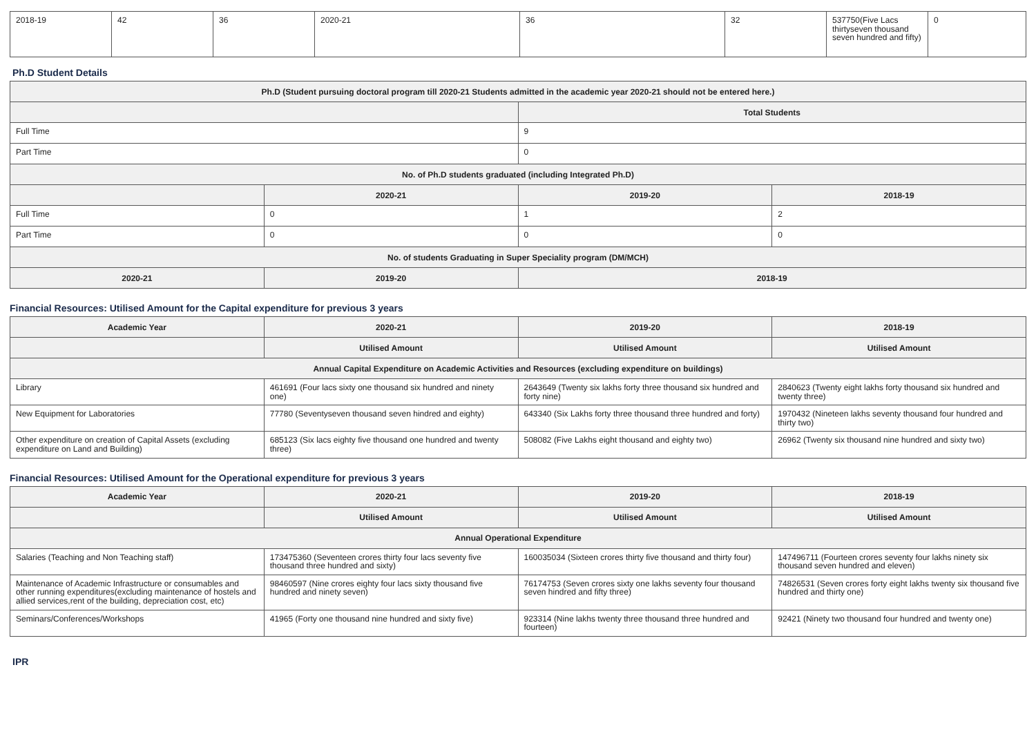| 2018-19 | 42 | 36 | 2020-21 | 36 | 32 | 537750(Five Lacs thirtyseven thousand seven hundred and fifty) | 0 |
Ph.D Student Details
| Ph.D (Student pursuing doctoral program till 2020-21 Students admitted in the academic year 2020-21 should not be entered here.) | | | |
| --- | --- | --- | --- |
| | | Total Students | |
| Full Time | | 9 | |
| Part Time | | 0 | |
| No. of Ph.D students graduated (including Integrated Ph.D) | | | |
| | 2020-21 | 2019-20 | 2018-19 |
| Full Time | 0 | 1 | 2 |
| Part Time | 0 | 0 | 0 |
| No. of students Graduating in Super Speciality program (DM/MCH) | | | |
| 2020-21 | 2019-20 | 2018-19 | |
Financial Resources: Utilised Amount for the Capital expenditure for previous 3 years
| Academic Year | 2020-21 | 2019-20 | 2018-19 |
| --- | --- | --- | --- |
| | Utilised Amount | Utilised Amount | Utilised Amount |
| Annual Capital Expenditure on Academic Activities and Resources (excluding expenditure on buildings) | | | |
| Library | 461691 (Four lacs sixty one thousand six hundred and ninety one) | 2643649 (Twenty six lakhs forty three thousand six hundred and forty nine) | 2840623 (Twenty eight lakhs forty thousand six hundred and twenty three) |
| New Equipment for Laboratories | 77780 (Seventyseven thousand seven hindred and eighty) | 643340 (Six Lakhs forty three thousand three hundred and forty) | 1970432 (Nineteen lakhs seventy thousand four hundred and thirty two) |
| Other expenditure on creation of Capital Assets (excluding expenditure on Land and Building) | 685123 (Six lacs eighty five thousand one hundred and twenty three) | 508082 (Five Lakhs eight thousand and eighty two) | 26962 (Twenty six thousand nine hundred and sixty two) |
Financial Resources: Utilised Amount for the Operational expenditure for previous 3 years
| Academic Year | 2020-21 | 2019-20 | 2018-19 |
| --- | --- | --- | --- |
| | Utilised Amount | Utilised Amount | Utilised Amount |
| Annual Operational Expenditure | | | |
| Salaries (Teaching and Non Teaching staff) | 173475360 (Seventeen crores thirty four lacs seventy five thousand three hundred and sixty) | 160035034 (Sixteen crores thirty five thousand and thirty four) | 147496711 (Fourteen crores seventy four lakhs ninety six thousand seven hundred and eleven) |
| Maintenance of Academic Infrastructure or consumables and other running expenditures(excluding maintenance of hostels and allied services,rent of the building, depreciation cost, etc) | 98460597 (Nine crores eighty four lacs sixty thousand five hundred and ninety seven) | 76174753 (Seven crores sixty one lakhs seventy four thousand seven hindred and fifty three) | 74826531 (Seven crores forty eight lakhs twenty six thousand five hundred and thirty one) |
| Seminars/Conferences/Workshops | 41965 (Forty one thousand nine hundred and sixty five) | 923314 (Nine lakhs twenty three thousand three hundred and fourteen) | 92421 (Ninety two thousand four hundred and twenty one) |
IPR